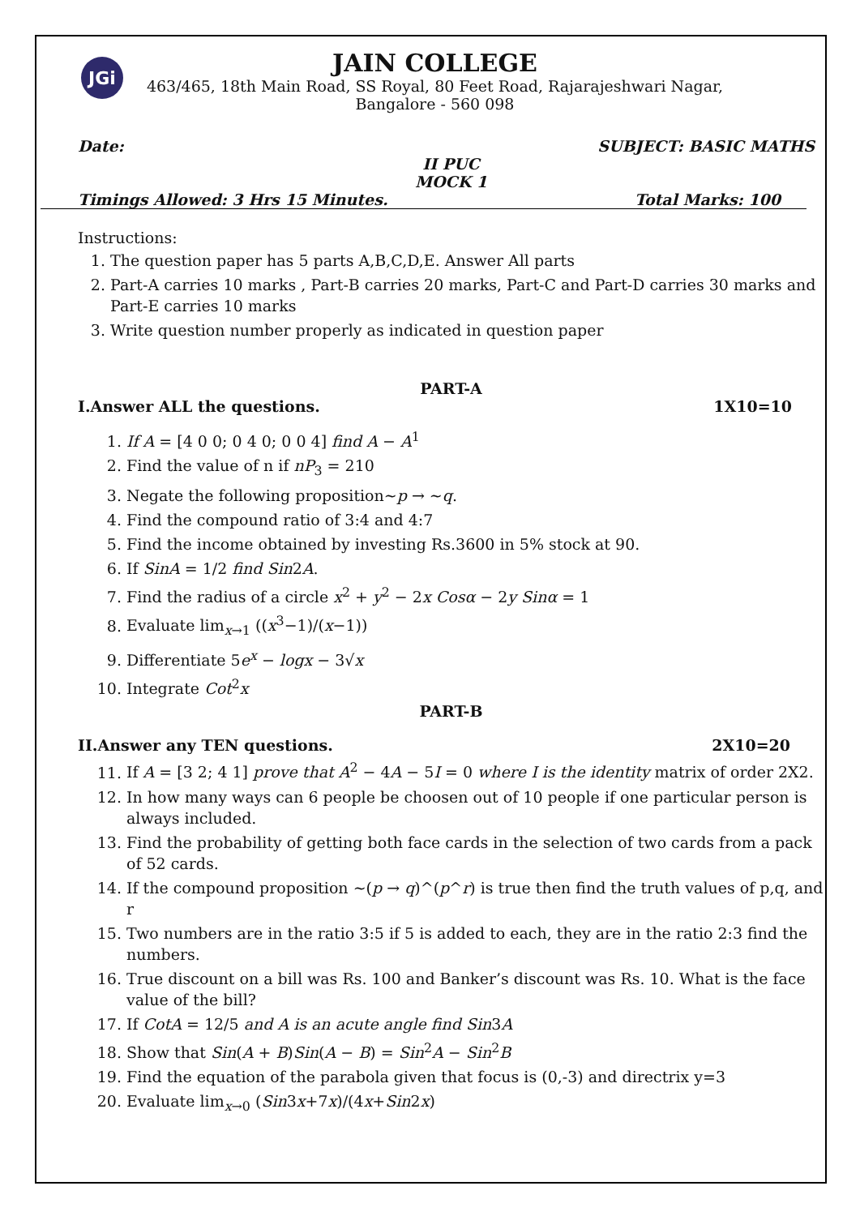JGi
JAIN COLLEGE
463/465, 18th Main Road, SS Royal, 80 Feet Road, Rajarajeshwari Nagar,
Bangalore - 560 098
Date: SUBJECT: BASIC MATHS
II PUC
MOCK 1
Timings Allowed: 3 Hrs 15 Minutes. Total Marks: 100
Instructions:
1. The question paper has 5 parts A,B,C,D,E. Answer All parts
2. Part-A carries 10 marks , Part-B carries 20 marks, Part-C and Part-D carries 30 marks and Part-E carries 10 marks
3. Write question number properly as indicated in question paper
PART-A
I.Answer ALL the questions. 1X10=10
1. If A = [4 0 0; 0 4 0; 0 0 4] find A − A<sup>1</sup>
2. Find the value of n if nP<sub>3</sub> = 210
3. Negate the following proposition~p → ~q.
4. Find the compound ratio of 3:4 and 4:7
5. Find the income obtained by investing Rs.3600 in 5% stock at 90.
6. If SinA = 1/2 find Sin2A.
7. Find the radius of a circle x<sup>2</sup> + y<sup>2</sup> − 2x Cosα − 2y Sinα = 1
8. Evaluate lim<sub>x→1</sub> ((x<sup>3</sup>−1)/(x−1))
9. Differentiate 5e<sup>x</sup> − logx − 3√x
10. Integrate Cot<sup>2</sup>x
PART-B
II.Answer any TEN questions. 2X10=20
11. If A = [3 2; 4 1] prove that A<sup>2</sup> − 4A − 5I = 0 where I is the identity matrix of order 2X2.
12. In how many ways can 6 people be choosen out of 10 people if one particular person is always included.
13. Find the probability of getting both face cards in the selection of two cards from a pack of 52 cards.
14. If the compound proposition ~(p → q)^(p^r) is true then find the truth values of p,q, and r
15. Two numbers are in the ratio 3:5 if 5 is added to each, they are in the ratio 2:3 find the numbers.
16. True discount on a bill was Rs. 100 and Banker’s discount was Rs. 10. What is the face value of the bill?
17. If CotA = 12/5 and A is an acute angle find Sin3A
18. Show that Sin(A + B)Sin(A − B) = Sin<sup>2</sup>A − Sin<sup>2</sup>B
19. Find the equation of the parabola given that focus is (0,-3) and directrix y=3
20. Evaluate lim<sub>x→0</sub> (Sin3x+7x)/(4x+Sin2x)